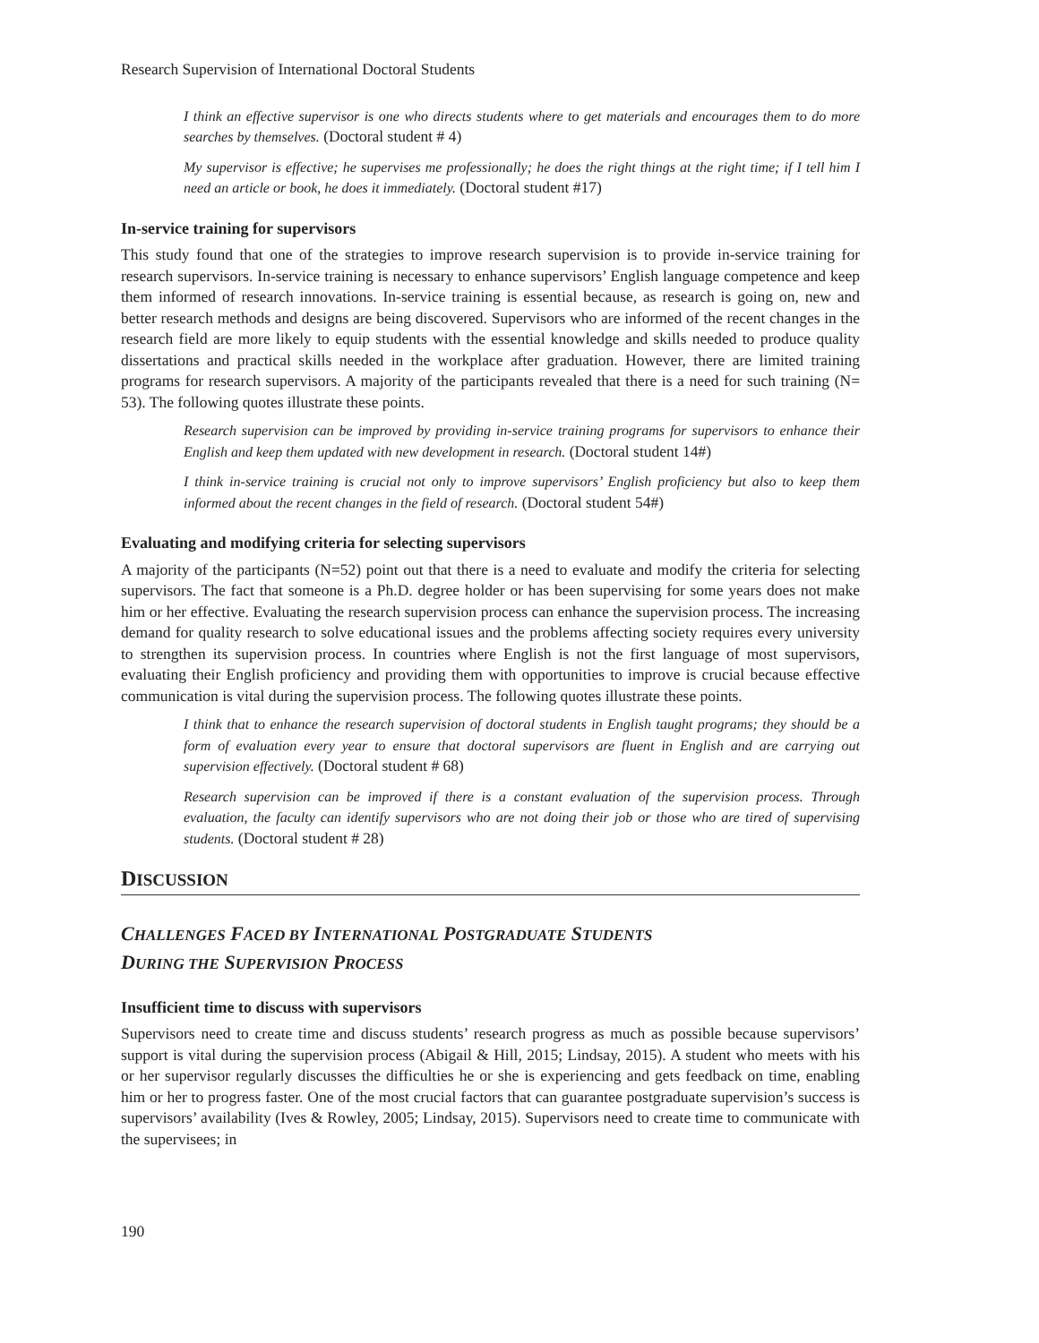Research Supervision of International Doctoral Students
I think an effective supervisor is one who directs students where to get materials and encourages them to do more searches by themselves. (Doctoral student # 4)
My supervisor is effective; he supervises me professionally; he does the right things at the right time; if I tell him I need an article or book, he does it immediately. (Doctoral student #17)
In-service training for supervisors
This study found that one of the strategies to improve research supervision is to provide in-service training for research supervisors. In-service training is necessary to enhance supervisors’ English language competence and keep them informed of research innovations. In-service training is essential because, as research is going on, new and better research methods and designs are being discovered. Supervisors who are informed of the recent changes in the research field are more likely to equip students with the essential knowledge and skills needed to produce quality dissertations and practical skills needed in the workplace after graduation. However, there are limited training programs for research supervisors. A majority of the participants revealed that there is a need for such training (N= 53). The following quotes illustrate these points.
Research supervision can be improved by providing in-service training programs for supervisors to enhance their English and keep them updated with new development in research. (Doctoral student 14#)
I think in-service training is crucial not only to improve supervisors’ English proficiency but also to keep them informed about the recent changes in the field of research. (Doctoral student 54#)
Evaluating and modifying criteria for selecting supervisors
A majority of the participants (N=52) point out that there is a need to evaluate and modify the criteria for selecting supervisors. The fact that someone is a Ph.D. degree holder or has been supervising for some years does not make him or her effective. Evaluating the research supervision process can enhance the supervision process. The increasing demand for quality research to solve educational issues and the problems affecting society requires every university to strengthen its supervision process. In countries where English is not the first language of most supervisors, evaluating their English proficiency and providing them with opportunities to improve is crucial because effective communication is vital during the supervision process. The following quotes illustrate these points.
I think that to enhance the research supervision of doctoral students in English taught programs; they should be a form of evaluation every year to ensure that doctoral supervisors are fluent in English and are carrying out supervision effectively. (Doctoral student # 68)
Research supervision can be improved if there is a constant evaluation of the supervision process. Through evaluation, the faculty can identify supervisors who are not doing their job or those who are tired of supervising students. (Doctoral student # 28)
DISCUSSION
CHALLENGES FACED BY INTERNATIONAL POSTGRADUATE STUDENTS
DURING THE SUPERVISION PROCESS
Insufficient time to discuss with supervisors
Supervisors need to create time and discuss students’ research progress as much as possible because supervisors’ support is vital during the supervision process (Abigail & Hill, 2015; Lindsay, 2015). A student who meets with his or her supervisor regularly discusses the difficulties he or she is experiencing and gets feedback on time, enabling him or her to progress faster. One of the most crucial factors that can guarantee postgraduate supervision’s success is supervisors’ availability (Ives & Rowley, 2005; Lindsay, 2015). Supervisors need to create time to communicate with the supervisees; in
190